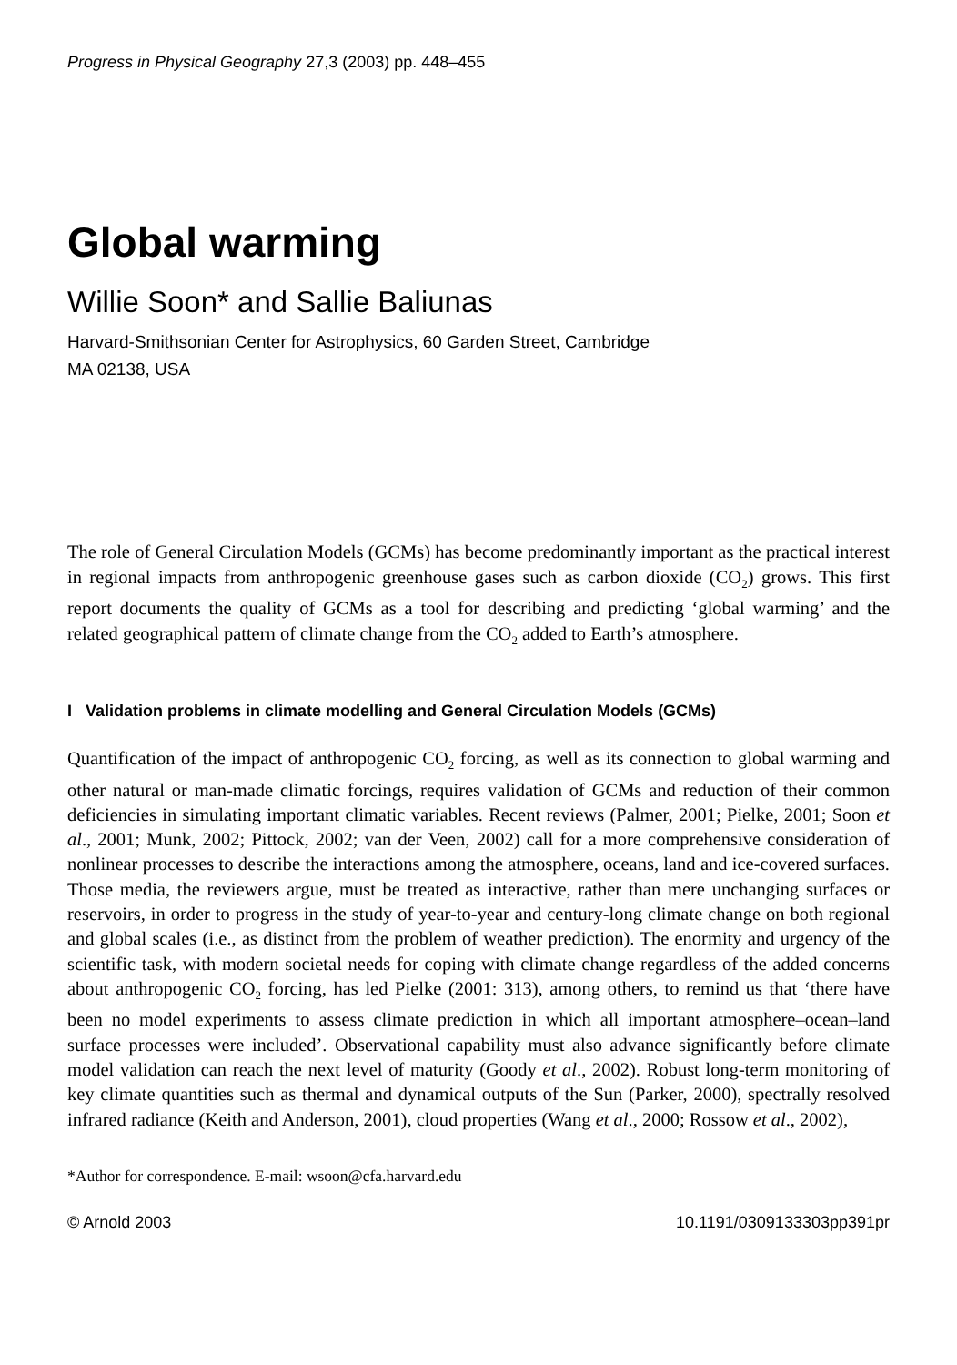Progress in Physical Geography 27,3 (2003) pp. 448–455
Global warming
Willie Soon* and Sallie Baliunas
Harvard-Smithsonian Center for Astrophysics, 60 Garden Street, Cambridge
MA 02138, USA
The role of General Circulation Models (GCMs) has become predominantly important as the practical interest in regional impacts from anthropogenic greenhouse gases such as carbon dioxide (CO<sub>2</sub>) grows. This first report documents the quality of GCMs as a tool for describing and predicting ‘global warming’ and the related geographical pattern of climate change from the CO<sub>2</sub> added to Earth’s atmosphere.
I Validation problems in climate modelling and General Circulation Models (GCMs)
Quantification of the impact of anthropogenic CO<sub>2</sub> forcing, as well as its connection to global warming and other natural or man-made climatic forcings, requires validation of GCMs and reduction of their common deficiencies in simulating important climatic variables. Recent reviews (Palmer, 2001; Pielke, 2001; Soon et al., 2001; Munk, 2002; Pittock, 2002; van der Veen, 2002) call for a more comprehensive consideration of nonlinear processes to describe the interactions among the atmosphere, oceans, land and ice-covered surfaces. Those media, the reviewers argue, must be treated as interactive, rather than mere unchanging surfaces or reservoirs, in order to progress in the study of year-to-year and century-long climate change on both regional and global scales (i.e., as distinct from the problem of weather prediction). The enormity and urgency of the scientific task, with modern societal needs for coping with climate change regardless of the added concerns about anthropogenic CO<sub>2</sub> forcing, has led Pielke (2001: 313), among others, to remind us that ‘there have been no model experiments to assess climate prediction in which all important atmosphere–ocean–land surface processes were included’. Observational capability must also advance significantly before climate model validation can reach the next level of maturity (Goody et al., 2002). Robust long-term monitoring of key climate quantities such as thermal and dynamical outputs of the Sun (Parker, 2000), spectrally resolved infrared radiance (Keith and Anderson, 2001), cloud properties (Wang et al., 2000; Rossow et al., 2002),
*Author for correspondence. E-mail: wsoon@cfa.harvard.edu
© Arnold 2003 10.1191/0309133303pp391pr